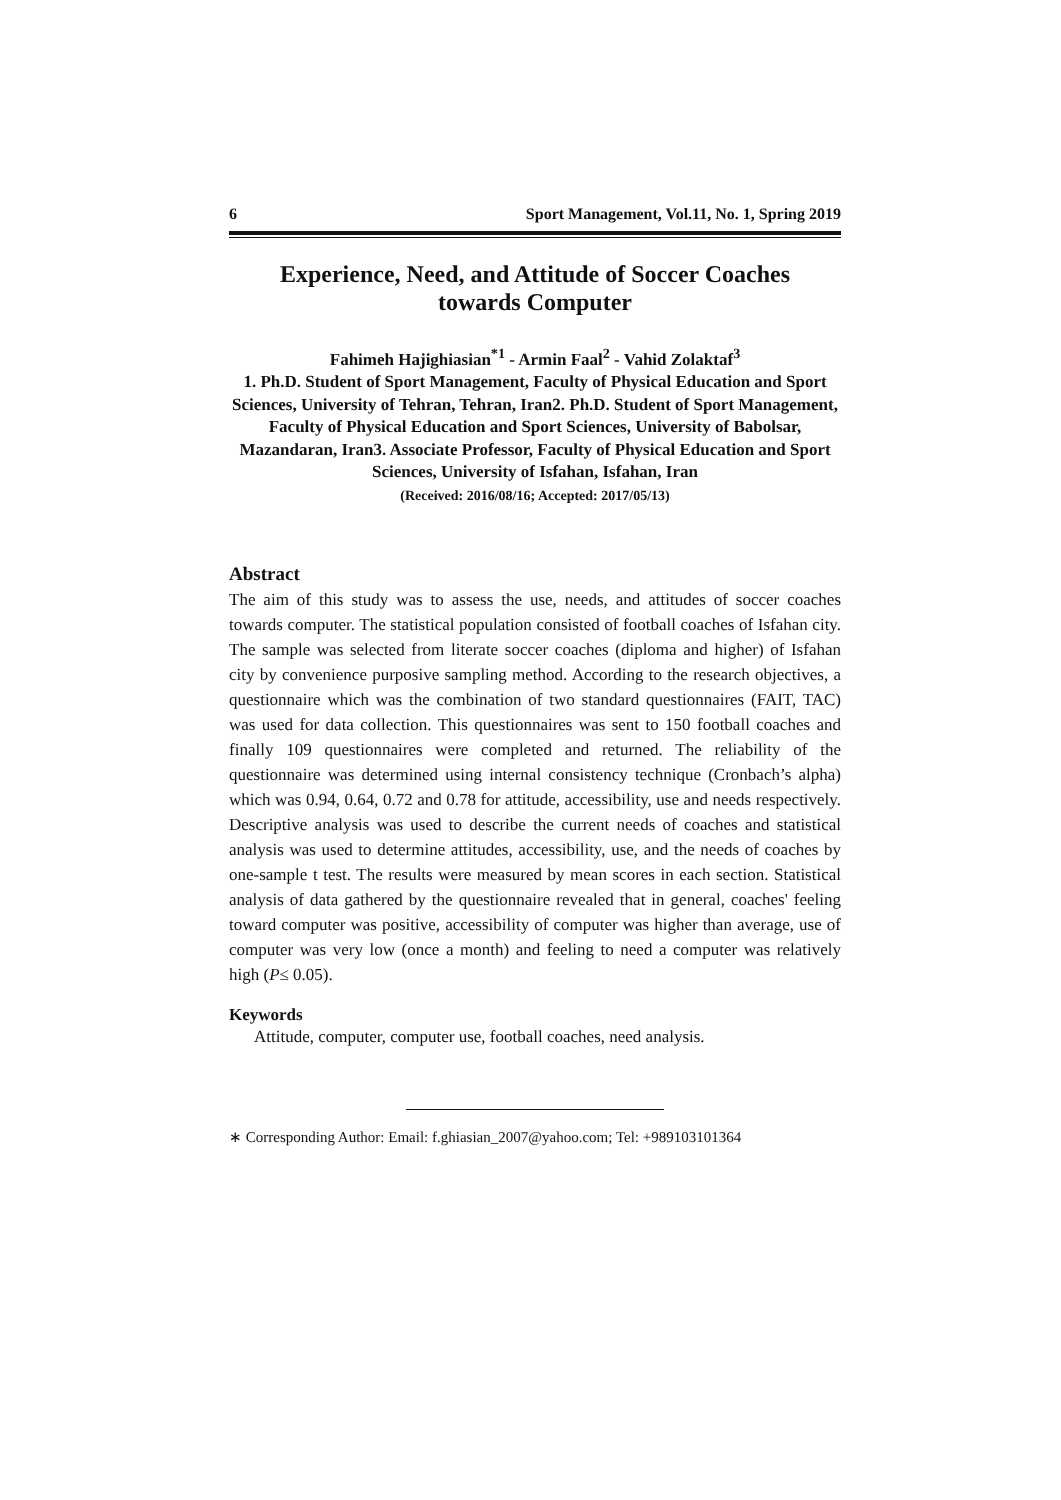6 Sport Management, Vol.11, No. 1, Spring 2019
Experience, Need, and Attitude of Soccer Coaches
towards Computer
Fahimeh Hajighiasian<sup>*1</sup> - Armin Faal<sup>2</sup> - Vahid Zolaktaf<sup>3</sup>
1. Ph.D. Student of Sport Management, Faculty of Physical Education and Sport Sciences, University of Tehran, Tehran, Iran2. Ph.D. Student of Sport Management, Faculty of Physical Education and Sport Sciences, University of Babolsar, Mazandaran, Iran3. Associate Professor, Faculty of Physical Education and Sport Sciences, University of Isfahan, Isfahan, Iran
(Received: 2016/08/16; Accepted: 2017/05/13)
Abstract
The aim of this study was to assess the use, needs, and attitudes of soccer coaches towards computer. The statistical population consisted of football coaches of Isfahan city. The sample was selected from literate soccer coaches (diploma and higher) of Isfahan city by convenience purposive sampling method. According to the research objectives, a questionnaire which was the combination of two standard questionnaires (FAIT, TAC) was used for data collection. This questionnaires was sent to 150 football coaches and finally 109 questionnaires were completed and returned. The reliability of the questionnaire was determined using internal consistency technique (Cronbach’s alpha) which was 0.94, 0.64, 0.72 and 0.78 for attitude, accessibility, use and needs respectively. Descriptive analysis was used to describe the current needs of coaches and statistical analysis was used to determine attitudes, accessibility, use, and the needs of coaches by one-sample t test. The results were measured by mean scores in each section. Statistical analysis of data gathered by the questionnaire revealed that in general, coaches' feeling toward computer was positive, accessibility of computer was higher than average, use of computer was very low (once a month) and feeling to need a computer was relatively high (P≤ 0.05).
Keywords
Attitude, computer, computer use, football coaches, need analysis.
∗ Corresponding Author: Email: f.ghiasian_2007@yahoo.com; Tel: +989103101364